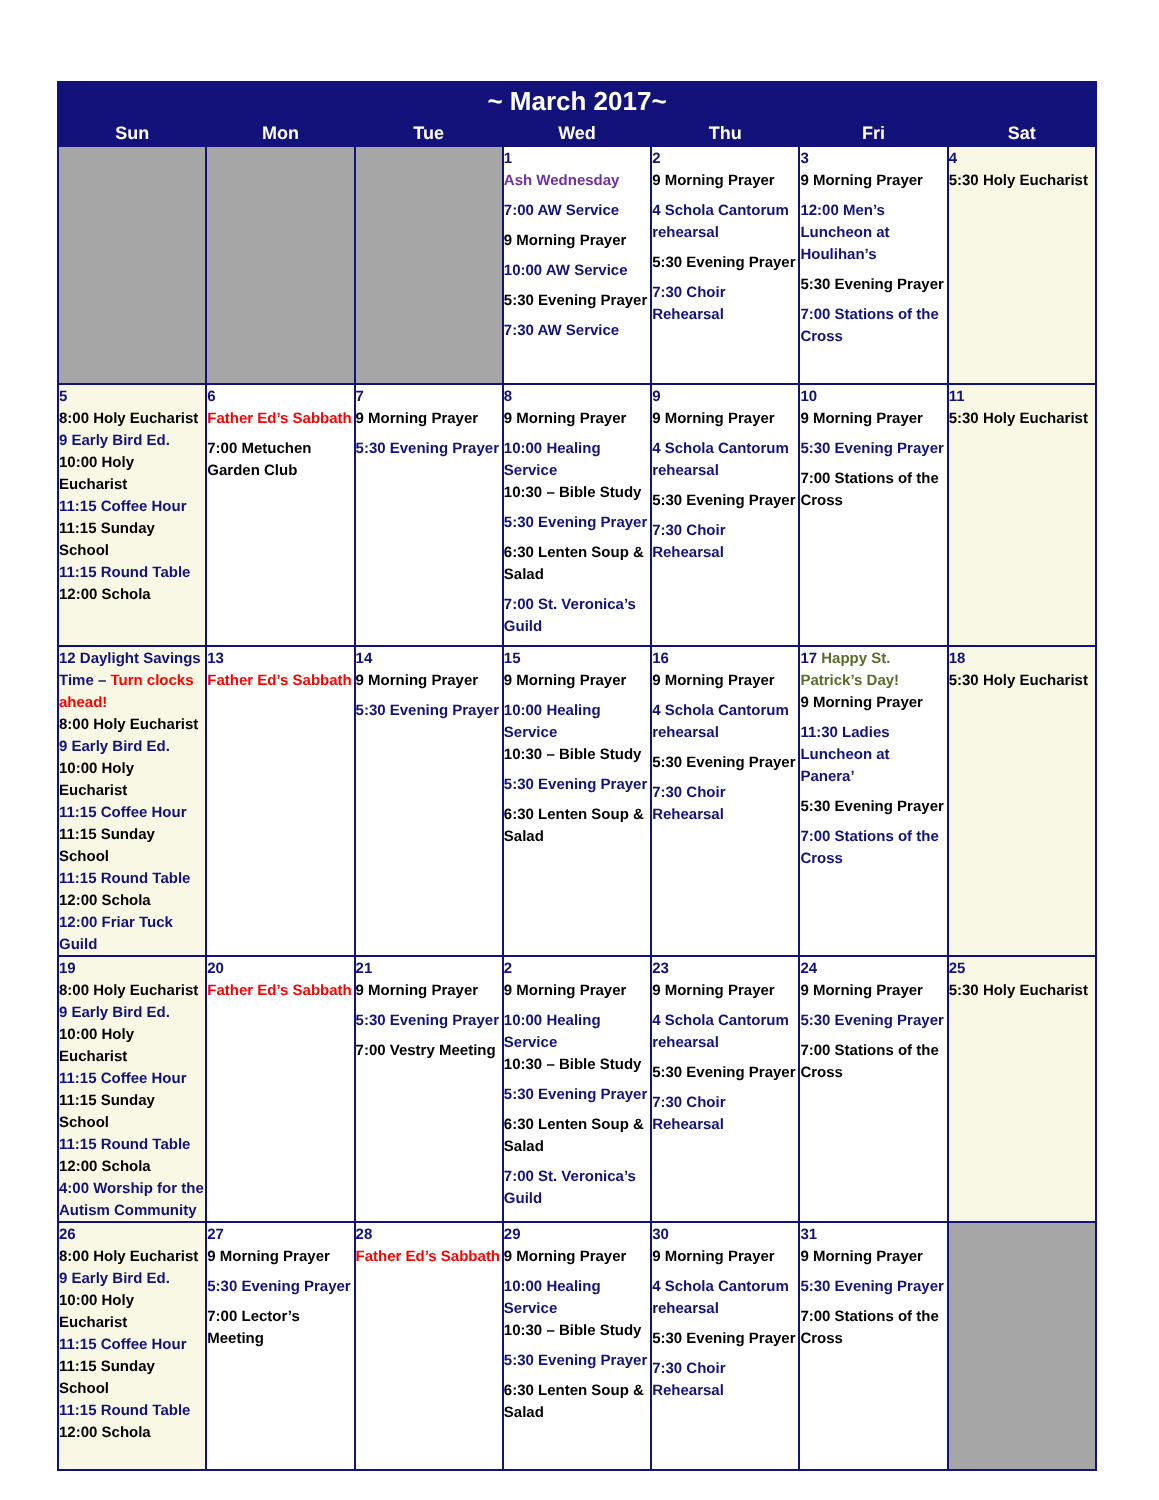| ~ March 2017~ | | | | | | |
| --- | --- | --- | --- | --- | --- | --- |
| Sun | Mon | Tue | Wed | Thu | Fri | Sat |
| | | | 1 Ash Wednesday 7:00 AW Service 9 Morning Prayer 10:00 AW Service 5:30 Evening Prayer 7:30 AW Service | 2 9 Morning Prayer 4 Schola Cantorum rehearsal 5:30 Evening Prayer 7:30 Choir Rehearsal | 3 9 Morning Prayer 12:00 Men’s Luncheon at Houlihan’s 5:30 Evening Prayer 7:00 Stations of the Cross | 4 5:30 Holy Eucharist |
| 5 8:00 Holy Eucharist 9 Early Bird Ed. 10:00 Holy Eucharist 11:15 Coffee Hour 11:15 Sunday School 11:15 Round Table 12:00 Schola | 6 Father Ed’s Sabbath 7:00 Metuchen Garden Club | 7 9 Morning Prayer 5:30 Evening Prayer | 8 9 Morning Prayer 10:00 Healing Service 10:30 – Bible Study 5:30 Evening Prayer 6:30 Lenten Soup & Salad 7:00 St. Veronica’s Guild | 9 9 Morning Prayer 4 Schola Cantorum rehearsal 5:30 Evening Prayer 7:30 Choir Rehearsal | 10 9 Morning Prayer 5:30 Evening Prayer 7:00 Stations of the Cross | 11 5:30 Holy Eucharist |
| 12 Daylight Savings Time – Turn clocks ahead! 8:00 Holy Eucharist 9 Early Bird Ed. 10:00 Holy Eucharist 11:15 Coffee Hour 11:15 Sunday School 11:15 Round Table 12:00 Schola 12:00 Friar Tuck Guild | 13 Father Ed’s Sabbath | 14 9 Morning Prayer 5:30 Evening Prayer | 15 9 Morning Prayer 10:00 Healing Service 10:30 – Bible Study 5:30 Evening Prayer 6:30 Lenten Soup & Salad | 16 9 Morning Prayer 4 Schola Cantorum rehearsal 5:30 Evening Prayer 7:30 Choir Rehearsal | 17 Happy St. Patrick’s Day! 9 Morning Prayer 11:30 Ladies Luncheon at Panera’ 5:30 Evening Prayer 7:00 Stations of the Cross | 18 5:30 Holy Eucharist |
| 19 8:00 Holy Eucharist 9 Early Bird Ed. 10:00 Holy Eucharist 11:15 Coffee Hour 11:15 Sunday School 11:15 Round Table 12:00 Schola 4:00 Worship for the Autism Community | 20 Father Ed’s Sabbath | 21 9 Morning Prayer 5:30 Evening Prayer 7:00 Vestry Meeting | 2 9 Morning Prayer 10:00 Healing Service 10:30 – Bible Study 5:30 Evening Prayer 6:30 Lenten Soup & Salad 7:00 St. Veronica’s Guild | 23 9 Morning Prayer 4 Schola Cantorum rehearsal 5:30 Evening Prayer 7:30 Choir Rehearsal | 24 9 Morning Prayer 5:30 Evening Prayer 7:00 Stations of the Cross | 25 5:30 Holy Eucharist |
| 26 8:00 Holy Eucharist 9 Early Bird Ed. 10:00 Holy Eucharist 11:15 Coffee Hour 11:15 Sunday School 11:15 Round Table 12:00 Schola | 27 9 Morning Prayer 5:30 Evening Prayer 7:00 Lector’s Meeting | 28 Father Ed’s Sabbath | 29 9 Morning Prayer 10:00 Healing Service 10:30 – Bible Study 5:30 Evening Prayer 6:30 Lenten Soup & Salad | 30 9 Morning Prayer 4 Schola Cantorum rehearsal 5:30 Evening Prayer 7:30 Choir Rehearsal | 31 9 Morning Prayer 5:30 Evening Prayer 7:00 Stations of the Cross | |